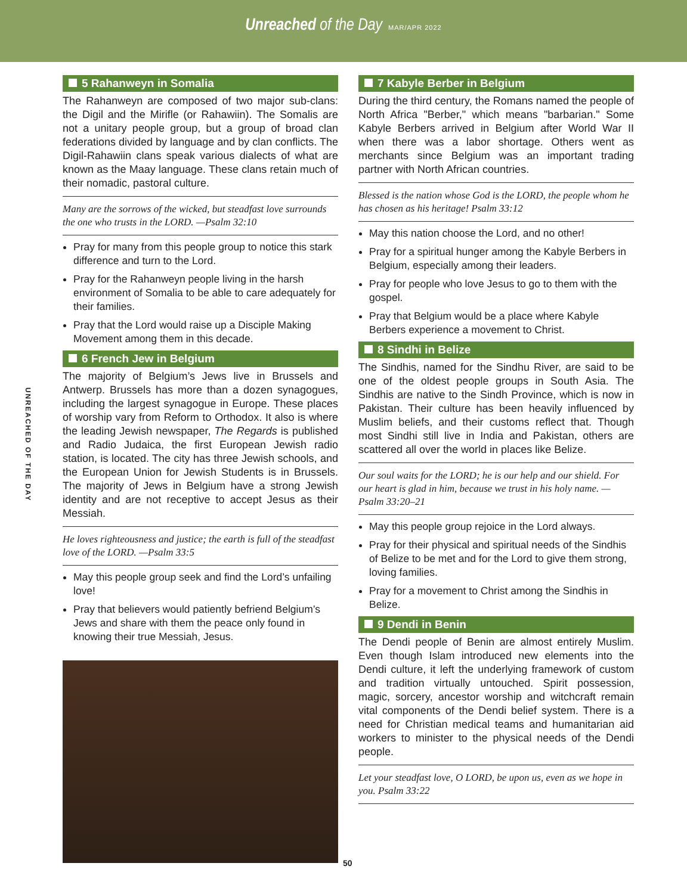Unreached of the Day MAR/APR 2022
UNREACHED OF THE DAY
5 Rahanweyn in Somalia
The Rahanweyn are composed of two major sub-clans: the Digil and the Mirifle (or Rahawiin). The Somalis are not a unitary people group, but a group of broad clan federations divided by language and by clan conflicts. The Digil-Rahawiin clans speak various dialects of what are known as the Maay language. These clans retain much of their nomadic, pastoral culture.
Many are the sorrows of the wicked, but steadfast love surrounds the one who trusts in the LORD. —Psalm 32:10
Pray for many from this people group to notice this stark difference and turn to the Lord.
Pray for the Rahanweyn people living in the harsh environment of Somalia to be able to care adequately for their families.
Pray that the Lord would raise up a Disciple Making Movement among them in this decade.
6 French Jew in Belgium
The majority of Belgium’s Jews live in Brussels and Antwerp. Brussels has more than a dozen synagogues, including the largest synagogue in Europe. These places of worship vary from Reform to Orthodox. It also is where the leading Jewish newspaper, The Regards is published and Radio Judaica, the first European Jewish radio station, is located. The city has three Jewish schools, and the European Union for Jewish Students is in Brussels. The majority of Jews in Belgium have a strong Jewish identity and are not receptive to accept Jesus as their Messiah.
He loves righteousness and justice; the earth is full of the steadfast love of the LORD. —Psalm 33:5
May this people group seek and find the Lord’s unfailing love!
Pray that believers would patiently befriend Belgium’s Jews and share with them the peace only found in knowing their true Messiah, Jesus.
7 Kabyle Berber in Belgium
During the third century, the Romans named the people of North Africa "Berber," which means "barbarian." Some Kabyle Berbers arrived in Belgium after World War II when there was a labor shortage. Others went as merchants since Belgium was an important trading partner with North African countries.
Blessed is the nation whose God is the LORD, the people whom he has chosen as his heritage! Psalm 33:12
May this nation choose the Lord, and no other!
Pray for a spiritual hunger among the Kabyle Berbers in Belgium, especially among their leaders.
Pray for people who love Jesus to go to them with the gospel.
Pray that Belgium would be a place where Kabyle Berbers experience a movement to Christ.
8 Sindhi in Belize
The Sindhis, named for the Sindhu River, are said to be one of the oldest people groups in South Asia. The Sindhis are native to the Sindh Province, which is now in Pakistan. Their culture has been heavily influenced by Muslim beliefs, and their customs reflect that. Though most Sindhi still live in India and Pakistan, others are scattered all over the world in places like Belize.
Our soul waits for the LORD; he is our help and our shield. For our heart is glad in him, because we trust in his holy name. —Psalm 33:20–21
May this people group rejoice in the Lord always.
Pray for their physical and spiritual needs of the Sindhis of Belize to be met and for the Lord to give them strong, loving families.
Pray for a movement to Christ among the Sindhis in Belize.
9 Dendi in Benin
The Dendi people of Benin are almost entirely Muslim. Even though Islam introduced new elements into the Dendi culture, it left the underlying framework of custom and tradition virtually untouched. Spirit possession, magic, sorcery, ancestor worship and witchcraft remain vital components of the Dendi belief system. There is a need for Christian medical teams and humanitarian aid workers to minister to the physical needs of the Dendi people.
Let your steadfast love, O LORD, be upon us, even as we hope in you. Psalm 33:22
50